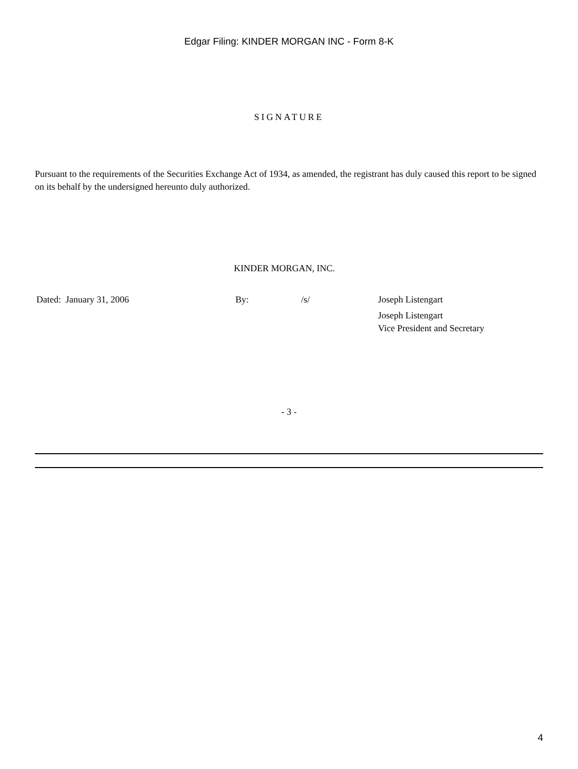Edgar Filing: KINDER MORGAN INC - Form 8-K
SIGNATURE
Pursuant to the requirements of the Securities Exchange Act of 1934, as amended, the registrant has duly caused this report to be signed on its behalf by the undersigned hereunto duly authorized.
KINDER MORGAN, INC.
| Dated: January 31, 2006 | By: | /s/ | Joseph Listengart |
| | | | Joseph Listengart Vice President and Secretary |
- 3 -
4